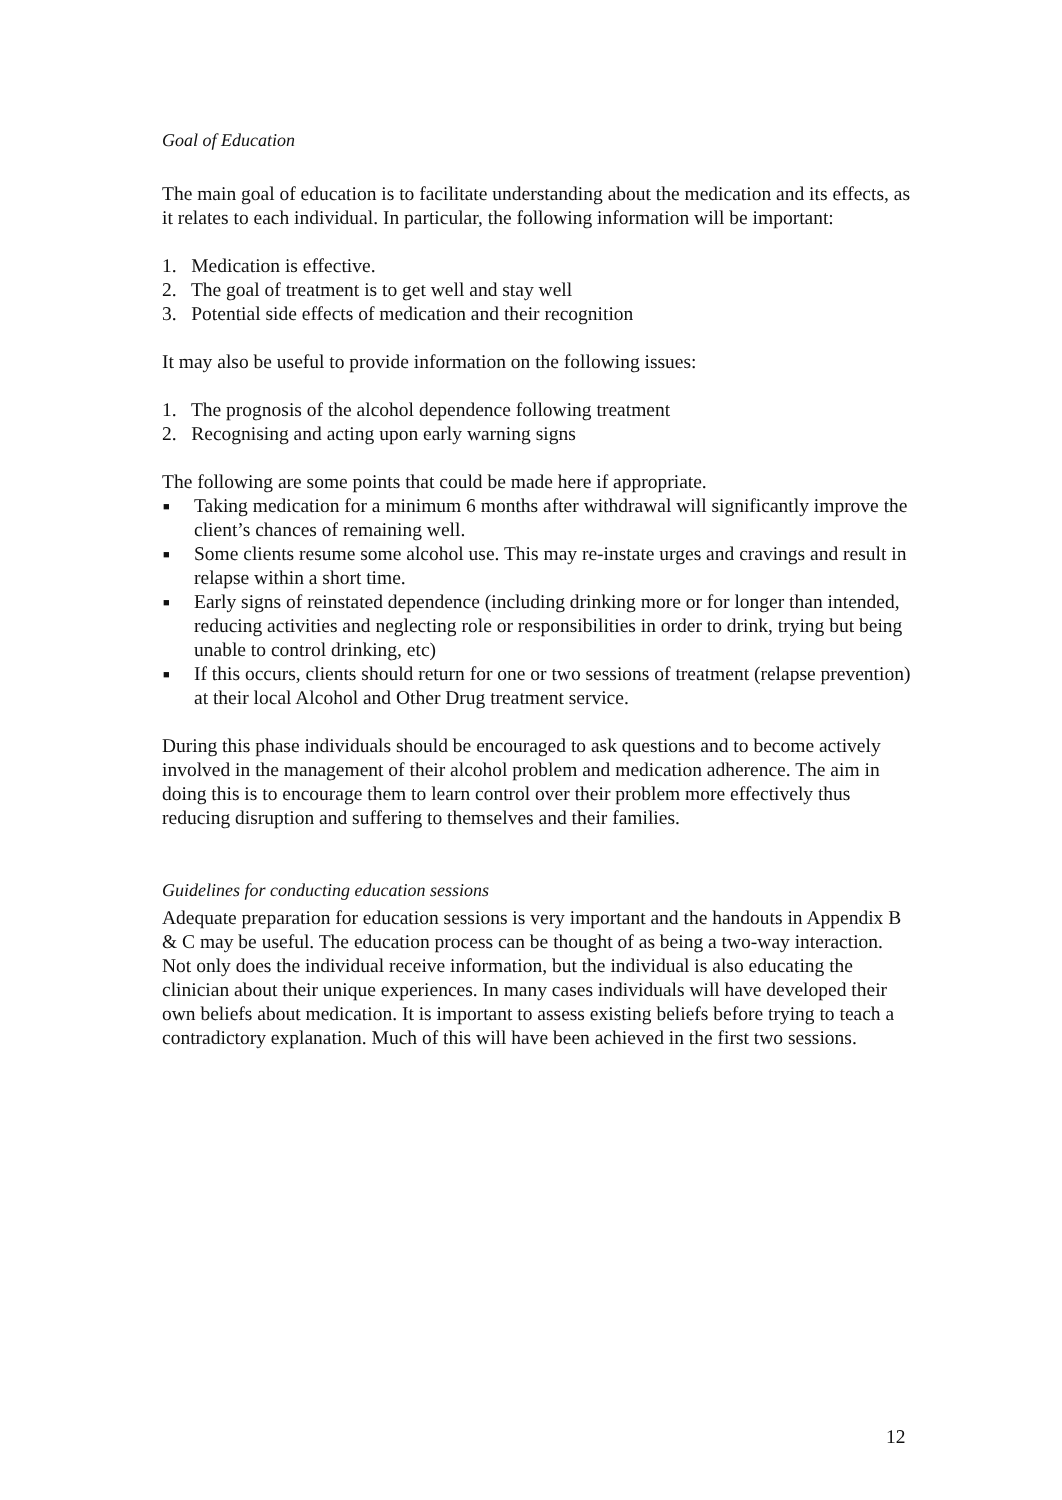Goal of Education
The main goal of education is to facilitate understanding about the medication and its effects, as it relates to each individual. In particular, the following information will be important:
1. Medication is effective.
2. The goal of treatment is to get well and stay well
3. Potential side effects of medication and their recognition
It may also be useful to provide information on the following issues:
1. The prognosis of the alcohol dependence following treatment
2. Recognising and acting upon early warning signs
The following are some points that could be made here if appropriate.
■ Taking medication for a minimum 6 months after withdrawal will significantly improve the client’s chances of remaining well.
■ Some clients resume some alcohol use. This may re-instate urges and cravings and result in relapse within a short time.
■ Early signs of reinstated dependence (including drinking more or for longer than intended, reducing activities and neglecting role or responsibilities in order to drink, trying but being unable to control drinking, etc)
■ If this occurs, clients should return for one or two sessions of treatment (relapse prevention) at their local Alcohol and Other Drug treatment service.
During this phase individuals should be encouraged to ask questions and to become actively involved in the management of their alcohol problem and medication adherence. The aim in doing this is to encourage them to learn control over their problem more effectively thus reducing disruption and suffering to themselves and their families.
Guidelines for conducting education sessions
Adequate preparation for education sessions is very important and the handouts in Appendix B & C may be useful. The education process can be thought of as being a two-way interaction. Not only does the individual receive information, but the individual is also educating the clinician about their unique experiences. In many cases individuals will have developed their own beliefs about medication. It is important to assess existing beliefs before trying to teach a contradictory explanation. Much of this will have been achieved in the first two sessions.
12